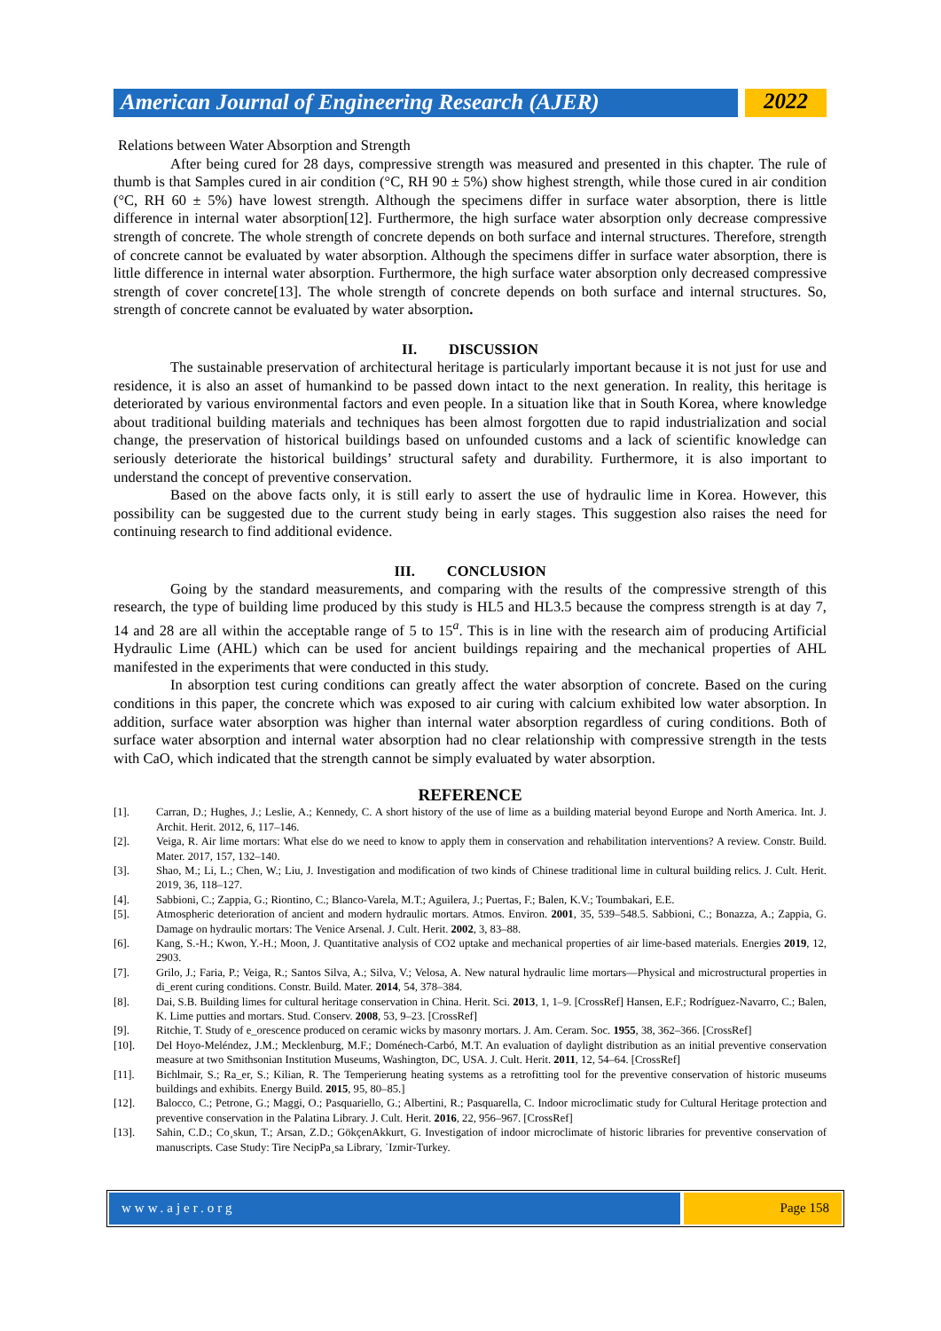American Journal of Engineering Research (AJER)
2022
Relations between Water Absorption and Strength
After being cured for 28 days, compressive strength was measured and presented in this chapter. The rule of thumb is that Samples cured in air condition (°C, RH 90 ± 5%) show highest strength, while those cured in air condition (°C, RH 60 ± 5%) have lowest strength. Although the specimens differ in surface water absorption, there is little difference in internal water absorption[12]. Furthermore, the high surface water absorption only decrease compressive strength of concrete. The whole strength of concrete depends on both surface and internal structures. Therefore, strength of concrete cannot be evaluated by water absorption. Although the specimens differ in surface water absorption, there is little difference in internal water absorption. Furthermore, the high surface water absorption only decreased compressive strength of cover concrete[13]. The whole strength of concrete depends on both surface and internal structures. So, strength of concrete cannot be evaluated by water absorption.
II. DISCUSSION
The sustainable preservation of architectural heritage is particularly important because it is not just for use and residence, it is also an asset of humankind to be passed down intact to the next generation. In reality, this heritage is deteriorated by various environmental factors and even people. In a situation like that in South Korea, where knowledge about traditional building materials and techniques has been almost forgotten due to rapid industrialization and social change, the preservation of historical buildings based on unfounded customs and a lack of scientific knowledge can seriously deteriorate the historical buildings’ structural safety and durability. Furthermore, it is also important to understand the concept of preventive conservation.
Based on the above facts only, it is still early to assert the use of hydraulic lime in Korea. However, this possibility can be suggested due to the current study being in early stages. This suggestion also raises the need for continuing research to find additional evidence.
III. CONCLUSION
Going by the standard measurements, and comparing with the results of the compressive strength of this research, the type of building lime produced by this study is HL5 and HL3.5 because the compress strength is at day 7, 14 and 28 are all within the acceptable range of 5 to 15<sup>a</sup>. This is in line with the research aim of producing Artificial Hydraulic Lime (AHL) which can be used for ancient buildings repairing and the mechanical properties of AHL manifested in the experiments that were conducted in this study.
In absorption test curing conditions can greatly affect the water absorption of concrete. Based on the curing conditions in this paper, the concrete which was exposed to air curing with calcium exhibited low water absorption. In addition, surface water absorption was higher than internal water absorption regardless of curing conditions. Both of surface water absorption and internal water absorption had no clear relationship with compressive strength in the tests with CaO, which indicated that the strength cannot be simply evaluated by water absorption.
REFERENCE
[1]. Carran, D.; Hughes, J.; Leslie, A.; Kennedy, C. A short history of the use of lime as a building material beyond Europe and North America. Int. J. Archit. Herit. 2012, 6, 117–146.
[2]. Veiga, R. Air lime mortars: What else do we need to know to apply them in conservation and rehabilitation interventions? A review. Constr. Build. Mater. 2017, 157, 132–140.
[3]. Shao, M.; Li, L.; Chen, W.; Liu, J. Investigation and modification of two kinds of Chinese traditional lime in cultural building relics. J. Cult. Herit. 2019, 36, 118–127.
[4]. Sabbioni, C.; Zappia, G.; Riontino, C.; Blanco-Varela, M.T.; Aguilera, J.; Puertas, F.; Balen, K.V.; Toumbakari, E.E.
[5]. Atmospheric deterioration of ancient and modern hydraulic mortars. Atmos. Environ. 2001, 35, 539–548.5. Sabbioni, C.; Bonazza, A.; Zappia, G. Damage on hydraulic mortars: The Venice Arsenal. J. Cult. Herit. 2002, 3, 83–88.
[6]. Kang, S.-H.; Kwon, Y.-H.; Moon, J. Quantitative analysis of CO2 uptake and mechanical properties of air lime-based materials. Energies 2019, 12, 2903.
[7]. Grilo, J.; Faria, P.; Veiga, R.; Santos Silva, A.; Silva, V.; Velosa, A. New natural hydraulic lime mortars—Physical and microstructural properties in di_erent curing conditions. Constr. Build. Mater. 2014, 54, 378–384.
[8]. Dai, S.B. Building limes for cultural heritage conservation in China. Herit. Sci. 2013, 1, 1–9. [CrossRef] Hansen, E.F.; Rodríguez-Navarro, C.; Balen, K. Lime putties and mortars. Stud. Conserv. 2008, 53, 9–23. [CrossRef]
[9]. Ritchie, T. Study of e_orescence produced on ceramic wicks by masonry mortars. J. Am. Ceram. Soc. 1955, 38, 362–366. [CrossRef]
[10]. Del Hoyo-Meléndez, J.M.; Mecklenburg, M.F.; Doménech-Carbó, M.T. An evaluation of daylight distribution as an initial preventive conservation measure at two Smithsonian Institution Museums, Washington, DC, USA. J. Cult. Herit. 2011, 12, 54–64. [CrossRef]
[11]. Bichlmair, S.; Ra_er, S.; Kilian, R. The Temperierung heating systems as a retrofitting tool for the preventive conservation of historic museums buildings and exhibits. Energy Build. 2015, 95, 80–85.]
[12]. Balocco, C.; Petrone, G.; Maggi, O.; Pasquariello, G.; Albertini, R.; Pasquarella, C. Indoor microclimatic study for Cultural Heritage protection and preventive conservation in the Palatina Library. J. Cult. Herit. 2016, 22, 956–967. [CrossRef]
[13]. Sahin, C.D.; Co¸skun, T.; Arsan, Z.D.; GökçenAkkurt, G. Investigation of indoor microclimate of historic libraries for preventive conservation of manuscripts. Case Study: Tire NecipPa¸sa Library, ˙Izmir-Turkey.
www.ajer.org Page 158